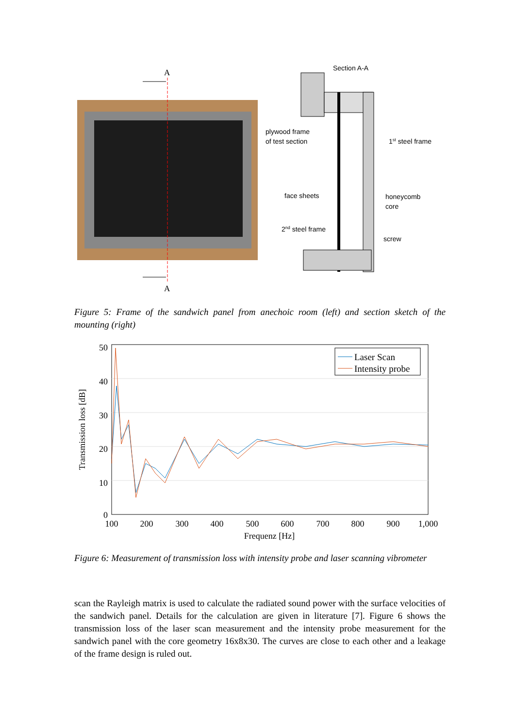A
A
Section A-A
plywood frame
of test section
1st steel frame
face sheets
honeycomb
core
2nd steel frame
screw
Figure 5: Frame of the sandwich panel from anechoic room (left) and section sketch of the mounting (right)
Laser Scan
Intensity probe
50
40
30
20
10
0
100
200
300
400
500
600
700
800
900
1,000
Frequenz [Hz]
Transmission loss [dB]
Figure 6: Measurement of transmission loss with intensity probe and laser scanning vibrometer
scan the Rayleigh matrix is used to calculate the radiated sound power with the surface velocities of the sandwich panel. Details for the calculation are given in literature [7]. Figure 6 shows the transmission loss of the laser scan measurement and the intensity probe measurement for the sandwich panel with the core geometry 16x8x30. The curves are close to each other and a leakage of the frame design is ruled out.